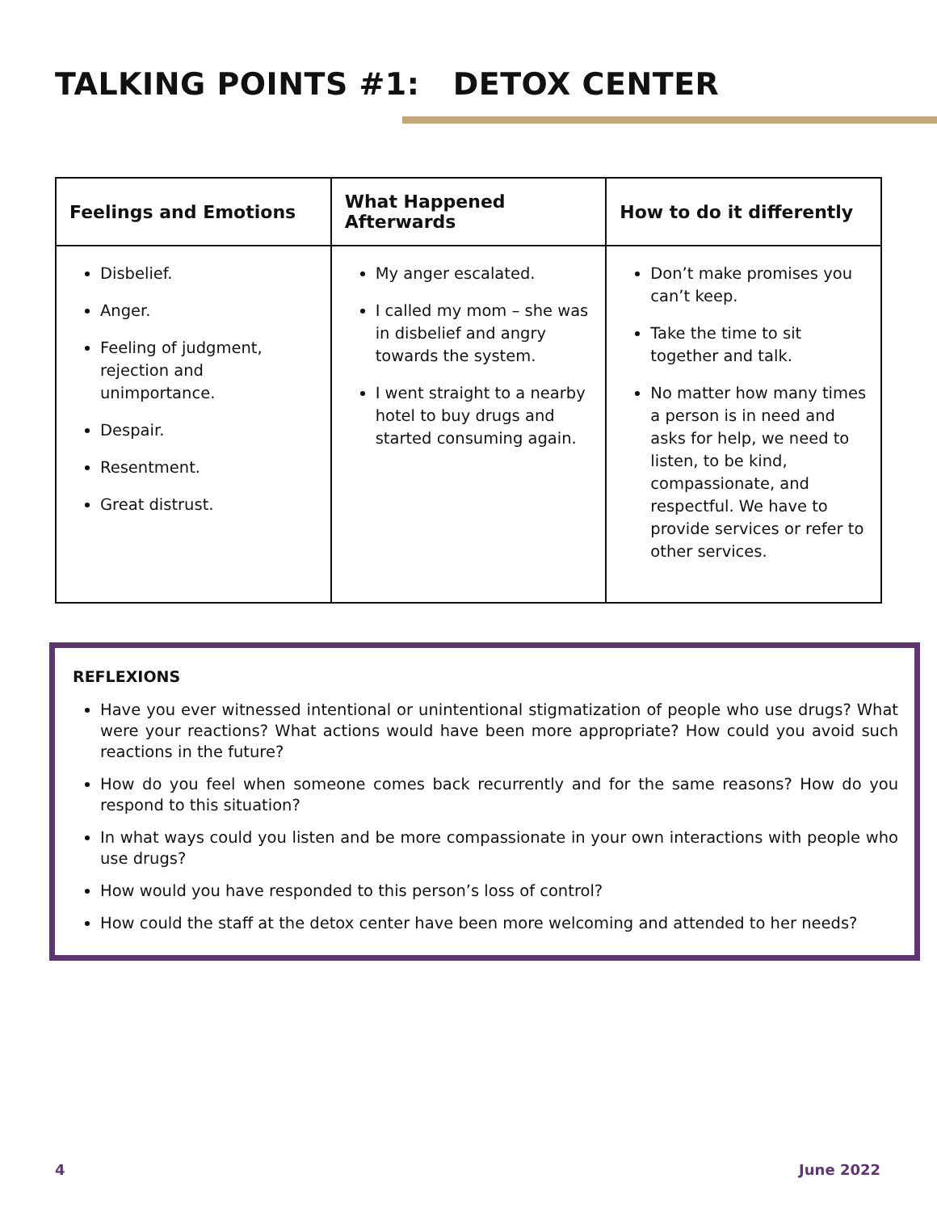TALKING POINTS #1: DETOX CENTER
| Feelings and Emotions | What Happened Afterwards | How to do it differently |
| --- | --- | --- |
| Disbelief. Anger. Feeling of judgment, rejection and unimportance. Despair. Resentment. Great distrust. | My anger escalated. I called my mom – she was in disbelief and angry towards the system. I went straight to a nearby hotel to buy drugs and started consuming again. | Don’t make promises you can’t keep. Take the time to sit together and talk. No matter how many times a person is in need and asks for help, we need to listen, to be kind, compassionate, and respectful. We have to provide services or refer to other services. |
REFLEXIONS
Have you ever witnessed intentional or unintentional stigmatization of people who use drugs? What were your reactions? What actions would have been more appropriate? How could you avoid such reactions in the future?
How do you feel when someone comes back recurrently and for the same reasons? How do you respond to this situation?
In what ways could you listen and be more compassionate in your own interactions with people who use drugs?
How would you have responded to this person’s loss of control?
How could the staff at the detox center have been more welcoming and attended to her needs?
4 June 2022